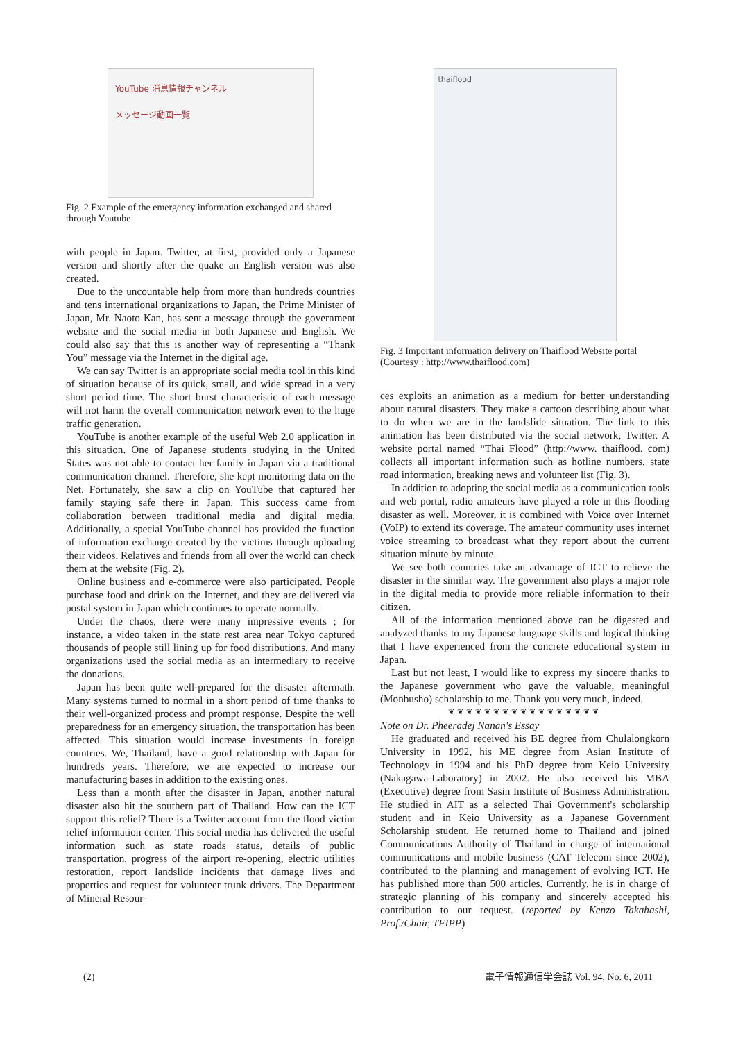YouTube 消息情報チャンネル
メッセージ動画一覧
Fig. 2 Example of the emergency information exchanged and shared through Youtube
with people in Japan. Twitter, at first, provided only a Japanese version and shortly after the quake an English version was also created.
Due to the uncountable help from more than hundreds countries and tens international organizations to Japan, the Prime Minister of Japan, Mr. Naoto Kan, has sent a message through the government website and the social media in both Japanese and English. We could also say that this is another way of representing a “Thank You” message via the Internet in the digital age.
We can say Twitter is an appropriate social media tool in this kind of situation because of its quick, small, and wide spread in a very short period time. The short burst characteristic of each message will not harm the overall communication network even to the huge traffic generation.
YouTube is another example of the useful Web 2.0 application in this situation. One of Japanese students studying in the United States was not able to contact her family in Japan via a traditional communication channel. Therefore, she kept monitoring data on the Net. Fortunately, she saw a clip on YouTube that captured her family staying safe there in Japan. This success came from collaboration between traditional media and digital media. Additionally, a special YouTube channel has provided the function of information exchange created by the victims through uploading their videos. Relatives and friends from all over the world can check them at the website (Fig. 2).
Online business and e-commerce were also participated. People purchase food and drink on the Internet, and they are delivered via postal system in Japan which continues to operate normally.
Under the chaos, there were many impressive events ; for instance, a video taken in the state rest area near Tokyo captured thousands of people still lining up for food distributions. And many organizations used the social media as an intermediary to receive the donations.
Japan has been quite well-prepared for the disaster aftermath. Many systems turned to normal in a short period of time thanks to their well-organized process and prompt response. Despite the well preparedness for an emergency situation, the transportation has been affected. This situation would increase investments in foreign countries. We, Thailand, have a good relationship with Japan for hundreds years. Therefore, we are expected to increase our manufacturing bases in addition to the existing ones.
Less than a month after the disaster in Japan, another natural disaster also hit the southern part of Thailand. How can the ICT support this relief? There is a Twitter account from the flood victim relief information center. This social media has delivered the useful information such as state roads status, details of public transportation, progress of the airport re-opening, electric utilities restoration, report landslide incidents that damage lives and properties and request for volunteer trunk drivers. The Department of Mineral Resour-
thaiflood
Fig. 3 Important information delivery on Thaiflood Website portal (Courtesy : http://www.thaiflood.com)
ces exploits an animation as a medium for better understanding about natural disasters. They make a cartoon describing about what to do when we are in the landslide situation. The link to this animation has been distributed via the social network, Twitter. A website portal named “Thai Flood” (http://www. thaiflood. com) collects all important information such as hotline numbers, state road information, breaking news and volunteer list (Fig. 3).
In addition to adopting the social media as a communication tools and web portal, radio amateurs have played a role in this flooding disaster as well. Moreover, it is combined with Voice over Internet (VoIP) to extend its coverage. The amateur community uses internet voice streaming to broadcast what they report about the current situation minute by minute.
We see both countries take an advantage of ICT to relieve the disaster in the similar way. The government also plays a major role in the digital media to provide more reliable information to their citizen.
All of the information mentioned above can be digested and analyzed thanks to my Japanese language skills and logical thinking that I have experienced from the concrete educational system in Japan.
Last but not least, I would like to express my sincere thanks to the Japanese government who gave the valuable, meaningful (Monbusho) scholarship to me. Thank you very much, indeed.
❦❦❦❦❦❦❦❦❦❦❦❦❦❦❦❦❦
Note on Dr. Pheeradej Nanan's Essay
He graduated and received his BE degree from Chulalongkorn University in 1992, his ME degree from Asian Institute of Technology in 1994 and his PhD degree from Keio University (Nakagawa-Laboratory) in 2002. He also received his MBA (Executive) degree from Sasin Institute of Business Administration. He studied in AIT as a selected Thai Government's scholarship student and in Keio University as a Japanese Government Scholarship student. He returned home to Thailand and joined Communications Authority of Thailand in charge of international communications and mobile business (CAT Telecom since 2002), contributed to the planning and management of evolving ICT. He has published more than 500 articles. Currently, he is in charge of strategic planning of his company and sincerely accepted his contribution to our request. (reported by Kenzo Takahashi, Prof./Chair, TFIPP)
(2) 電子情報通信学会誌 Vol. 94, No. 6, 2011